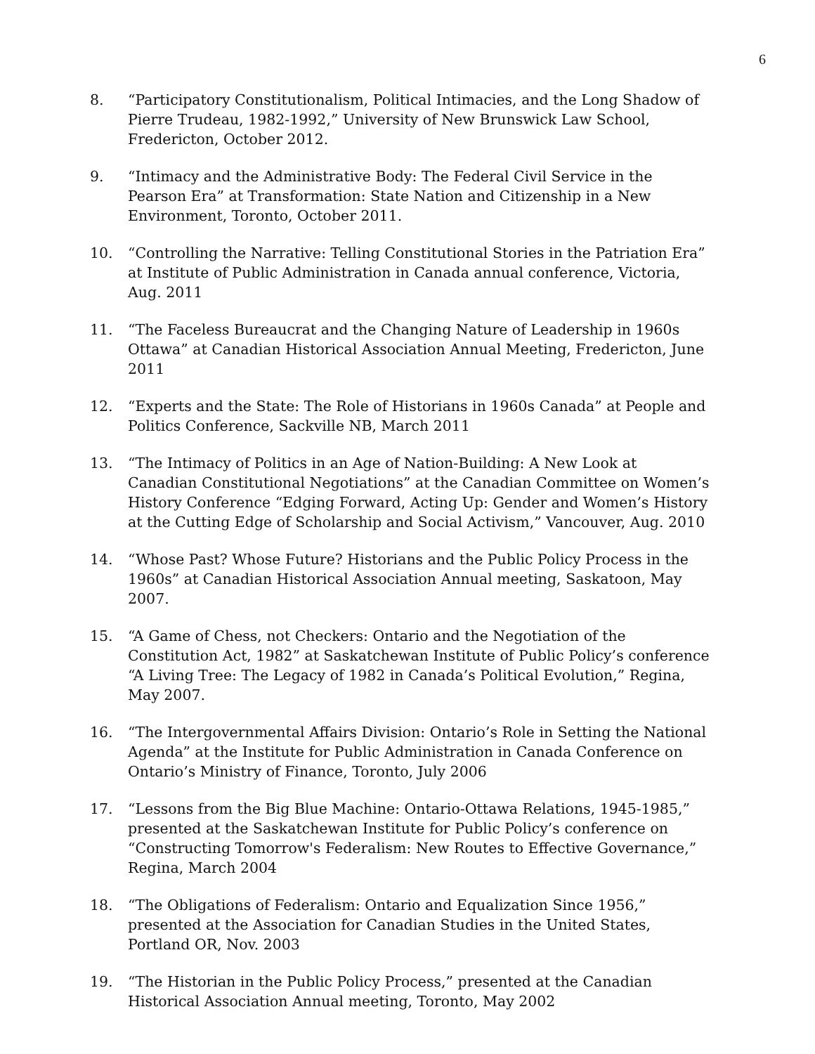6
8. “Participatory Constitutionalism, Political Intimacies, and the Long Shadow of Pierre Trudeau, 1982-1992,” University of New Brunswick Law School, Fredericton, October 2012.
9. “Intimacy and the Administrative Body: The Federal Civil Service in the Pearson Era” at Transformation: State Nation and Citizenship in a New Environment, Toronto, October 2011.
10. “Controlling the Narrative: Telling Constitutional Stories in the Patriation Era” at Institute of Public Administration in Canada annual conference, Victoria, Aug. 2011
11. “The Faceless Bureaucrat and the Changing Nature of Leadership in 1960s Ottawa” at Canadian Historical Association Annual Meeting, Fredericton, June 2011
12. “Experts and the State: The Role of Historians in 1960s Canada” at People and Politics Conference, Sackville NB, March 2011
13. “The Intimacy of Politics in an Age of Nation-Building: A New Look at Canadian Constitutional Negotiations” at the Canadian Committee on Women’s History Conference “Edging Forward, Acting Up: Gender and Women’s History at the Cutting Edge of Scholarship and Social Activism,” Vancouver, Aug. 2010
14. “Whose Past? Whose Future? Historians and the Public Policy Process in the 1960s” at Canadian Historical Association Annual meeting, Saskatoon, May 2007.
15. “A Game of Chess, not Checkers: Ontario and the Negotiation of the Constitution Act, 1982” at Saskatchewan Institute of Public Policy’s conference “A Living Tree: The Legacy of 1982 in Canada’s Political Evolution,” Regina, May 2007.
16. “The Intergovernmental Affairs Division: Ontario’s Role in Setting the National Agenda” at the Institute for Public Administration in Canada Conference on Ontario’s Ministry of Finance, Toronto, July 2006
17. “Lessons from the Big Blue Machine: Ontario-Ottawa Relations, 1945-1985,” presented at the Saskatchewan Institute for Public Policy’s conference on “Constructing Tomorrow's Federalism: New Routes to Effective Governance,” Regina, March 2004
18. “The Obligations of Federalism: Ontario and Equalization Since 1956,” presented at the Association for Canadian Studies in the United States, Portland OR, Nov. 2003
19. “The Historian in the Public Policy Process,” presented at the Canadian Historical Association Annual meeting, Toronto, May 2002